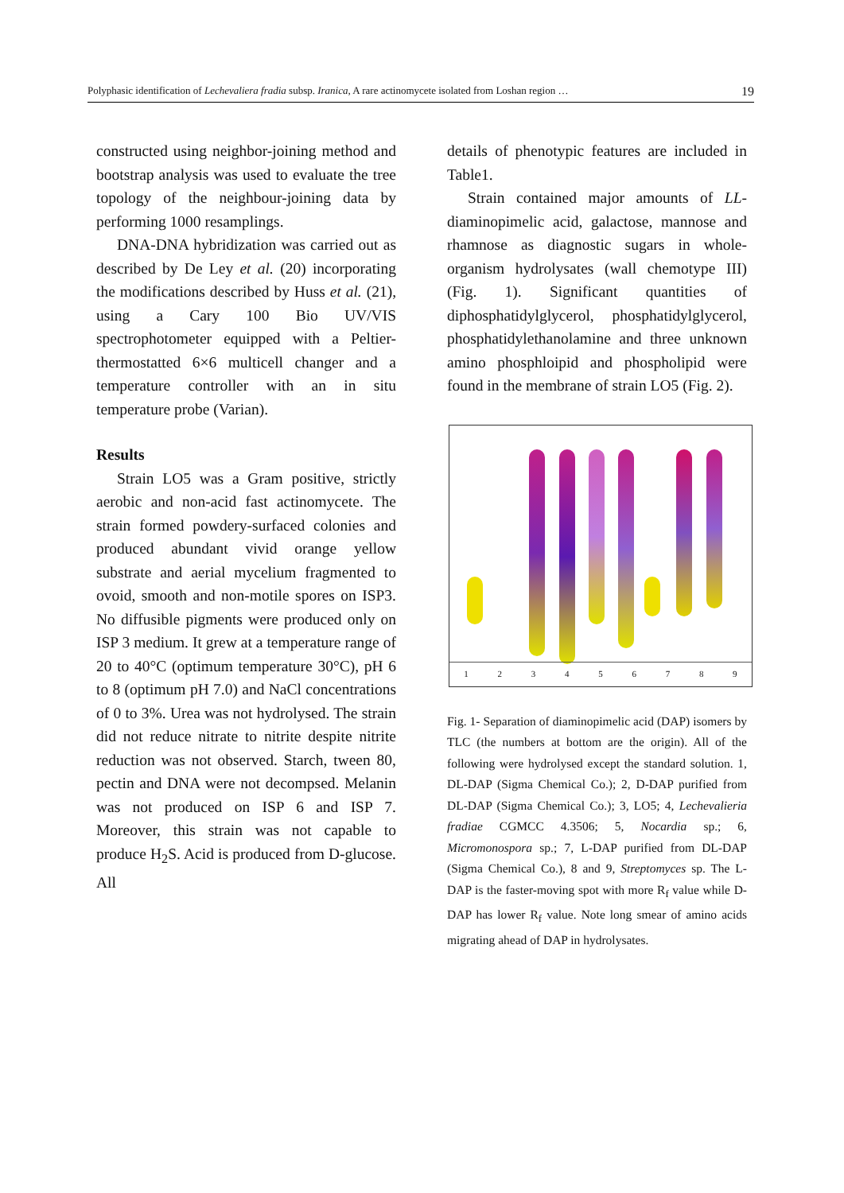Polyphasic identification of Lechevaliera fradia subsp. Iranica, A rare actinomycete isolated from Loshan region … 19
constructed using neighbor-joining method and bootstrap analysis was used to evaluate the tree topology of the neighbour-joining data by performing 1000 resamplings.
DNA-DNA hybridization was carried out as described by De Ley et al. (20) incorporating the modifications described by Huss et al. (21), using a Cary 100 Bio UV/VIS spectrophotometer equipped with a Peltier-thermostatted 6×6 multicell changer and a temperature controller with an in situ temperature probe (Varian).
Results
Strain LO5 was a Gram positive, strictly aerobic and non-acid fast actinomycete. The strain formed powdery-surfaced colonies and produced abundant vivid orange yellow substrate and aerial mycelium fragmented to ovoid, smooth and non-motile spores on ISP3. No diffusible pigments were produced only on ISP 3 medium. It grew at a temperature range of 20 to 40°C (optimum temperature 30°C), pH 6 to 8 (optimum pH 7.0) and NaCl concentrations of 0 to 3%. Urea was not hydrolysed. The strain did not reduce nitrate to nitrite despite nitrite reduction was not observed. Starch, tween 80, pectin and DNA were not decompsed. Melanin was not produced on ISP 6 and ISP 7. Moreover, this strain was not capable to produce H<sub>2</sub>S. Acid is produced from D-glucose. All
details of phenotypic features are included in Table1.
Strain contained major amounts of LL-diaminopimelic acid, galactose, mannose and rhamnose as diagnostic sugars in whole-organism hydrolysates (wall chemotype III) (Fig. 1). Significant quantities of diphosphatidylglycerol, phosphatidylglycerol, phosphatidylethanolamine and three unknown amino phosphloipid and phospholipid were found in the membrane of strain LO5 (Fig. 2).
123456789
Fig. 1- Separation of diaminopimelic acid (DAP) isomers by TLC (the numbers at bottom are the origin). All of the following were hydrolysed except the standard solution. 1, DL-DAP (Sigma Chemical Co.); 2, D-DAP purified from DL-DAP (Sigma Chemical Co.); 3, LO5; 4, Lechevalieria fradiae CGMCC 4.3506; 5, Nocardia sp.; 6, Micromonospora sp.; 7, L-DAP purified from DL-DAP (Sigma Chemical Co.), 8 and 9, Streptomyces sp. The L-DAP is the faster-moving spot with more R<sub>f</sub> value while D-DAP has lower R<sub>f</sub> value. Note long smear of amino acids migrating ahead of DAP in hydrolysates.